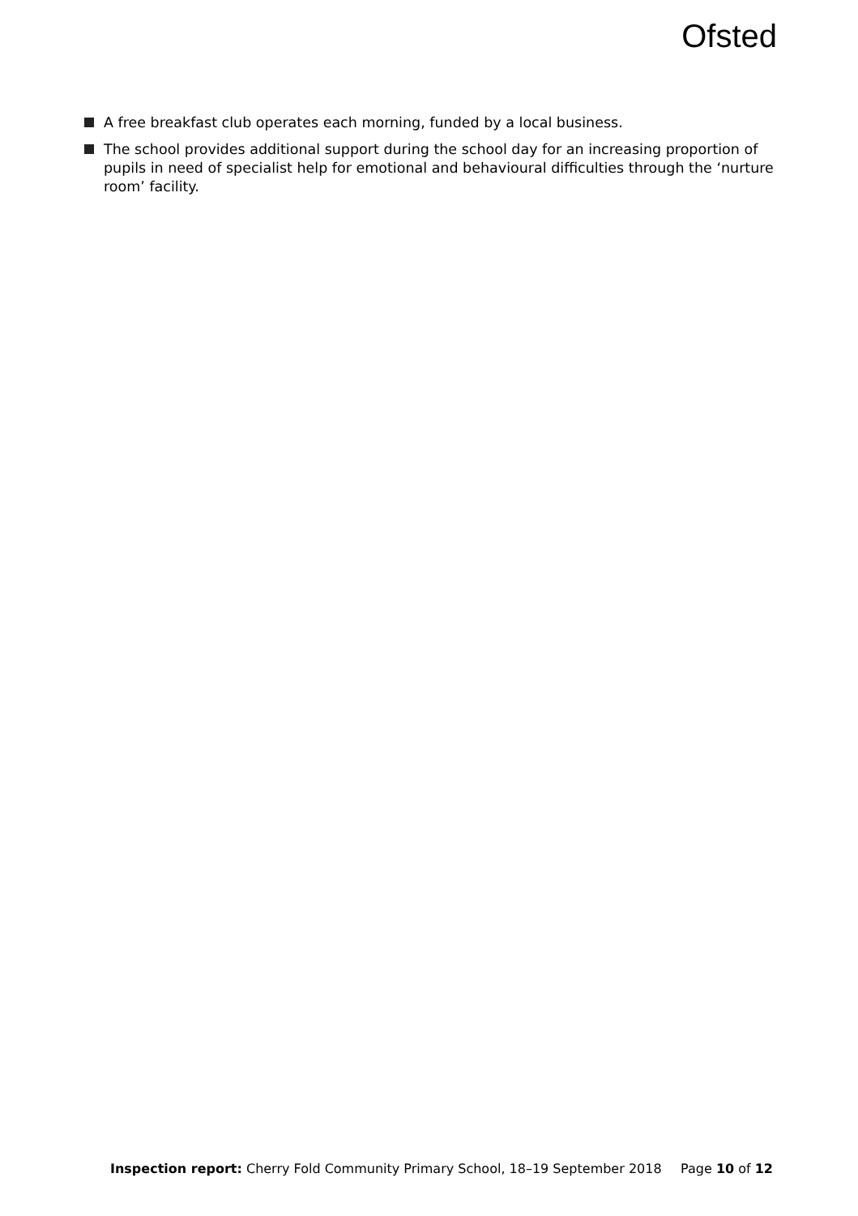Ofsted
A free breakfast club operates each morning, funded by a local business.
The school provides additional support during the school day for an increasing proportion of pupils in need of specialist help for emotional and behavioural difficulties through the ‘nurture room’ facility.
Inspection report: Cherry Fold Community Primary School, 18–19 September 2018 Page 10 of 12